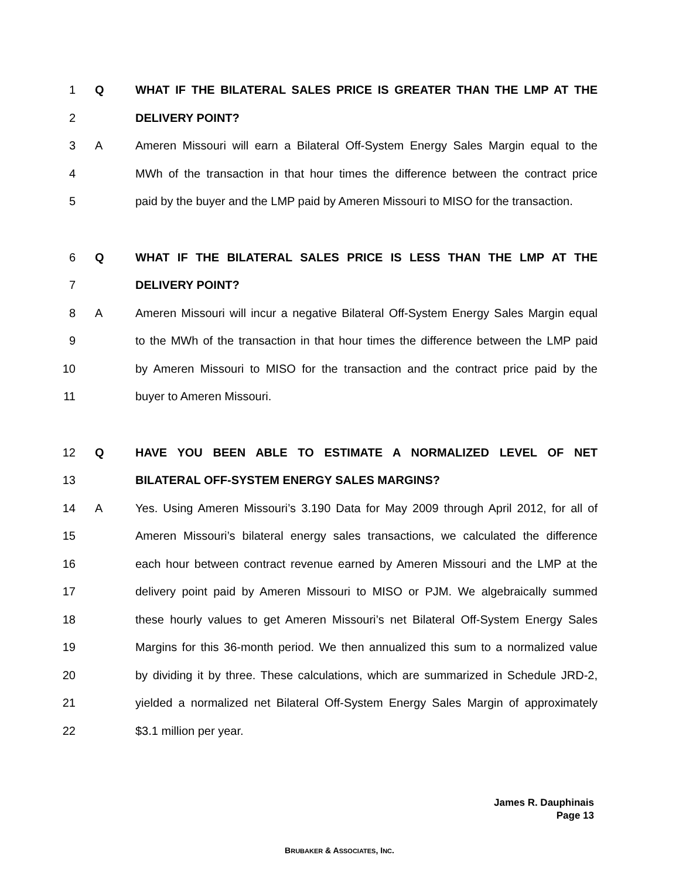1 Q WHAT IF THE BILATERAL SALES PRICE IS GREATER THAN THE LMP AT THE
2 DELIVERY POINT?
3 A Ameren Missouri will earn a Bilateral Off-System Energy Sales Margin equal to the
4 MWh of the transaction in that hour times the difference between the contract price
5 paid by the buyer and the LMP paid by Ameren Missouri to MISO for the transaction.
6 Q WHAT IF THE BILATERAL SALES PRICE IS LESS THAN THE LMP AT THE
7 DELIVERY POINT?
8 A Ameren Missouri will incur a negative Bilateral Off-System Energy Sales Margin equal
9 to the MWh of the transaction in that hour times the difference between the LMP paid
10 by Ameren Missouri to MISO for the transaction and the contract price paid by the
11 buyer to Ameren Missouri.
12 Q HAVE YOU BEEN ABLE TO ESTIMATE A NORMALIZED LEVEL OF NET
13 BILATERAL OFF-SYSTEM ENERGY SALES MARGINS?
14 A Yes. Using Ameren Missouri’s 3.190 Data for May 2009 through April 2012, for all of
15 Ameren Missouri’s bilateral energy sales transactions, we calculated the difference
16 each hour between contract revenue earned by Ameren Missouri and the LMP at the
17 delivery point paid by Ameren Missouri to MISO or PJM. We algebraically summed
18 these hourly values to get Ameren Missouri’s net Bilateral Off-System Energy Sales
19 Margins for this 36-month period. We then annualized this sum to a normalized value
20 by dividing it by three. These calculations, which are summarized in Schedule JRD-2,
21 yielded a normalized net Bilateral Off-System Energy Sales Margin of approximately
22 $3.1 million per year.
James R. Dauphinais
Page 13
BRUBAKER & ASSOCIATES, INC.